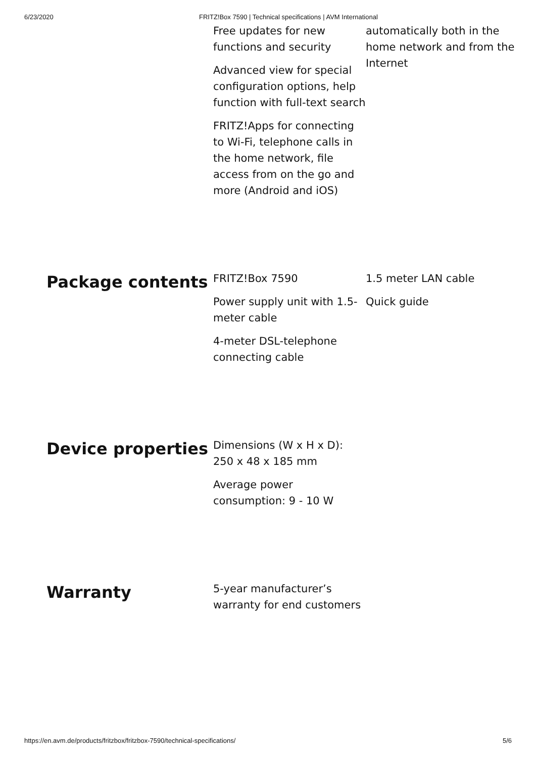6/23/2020 FRITZ!Box 7590 | Technical specifications | AVM International
Free updates for new functions and security
Advanced view for special configuration options, help function with full-text search
FRITZ!Apps for connecting to Wi-Fi, telephone calls in the home network, file access from on the go and more (Android and iOS)
automatically both in the home network and from the Internet
Package contents
FRITZ!Box 7590
Power supply unit with 1.5-meter cable
4-meter DSL-telephone connecting cable
1.5 meter LAN cable
Quick guide
Device properties
Dimensions (W x H x D): 250 x 48 x 185 mm
Average power consumption: 9 - 10 W
Warranty
5-year manufacturer’s warranty for end customers
https://en.avm.de/products/fritzbox/fritzbox-7590/technical-specifications/ 5/6